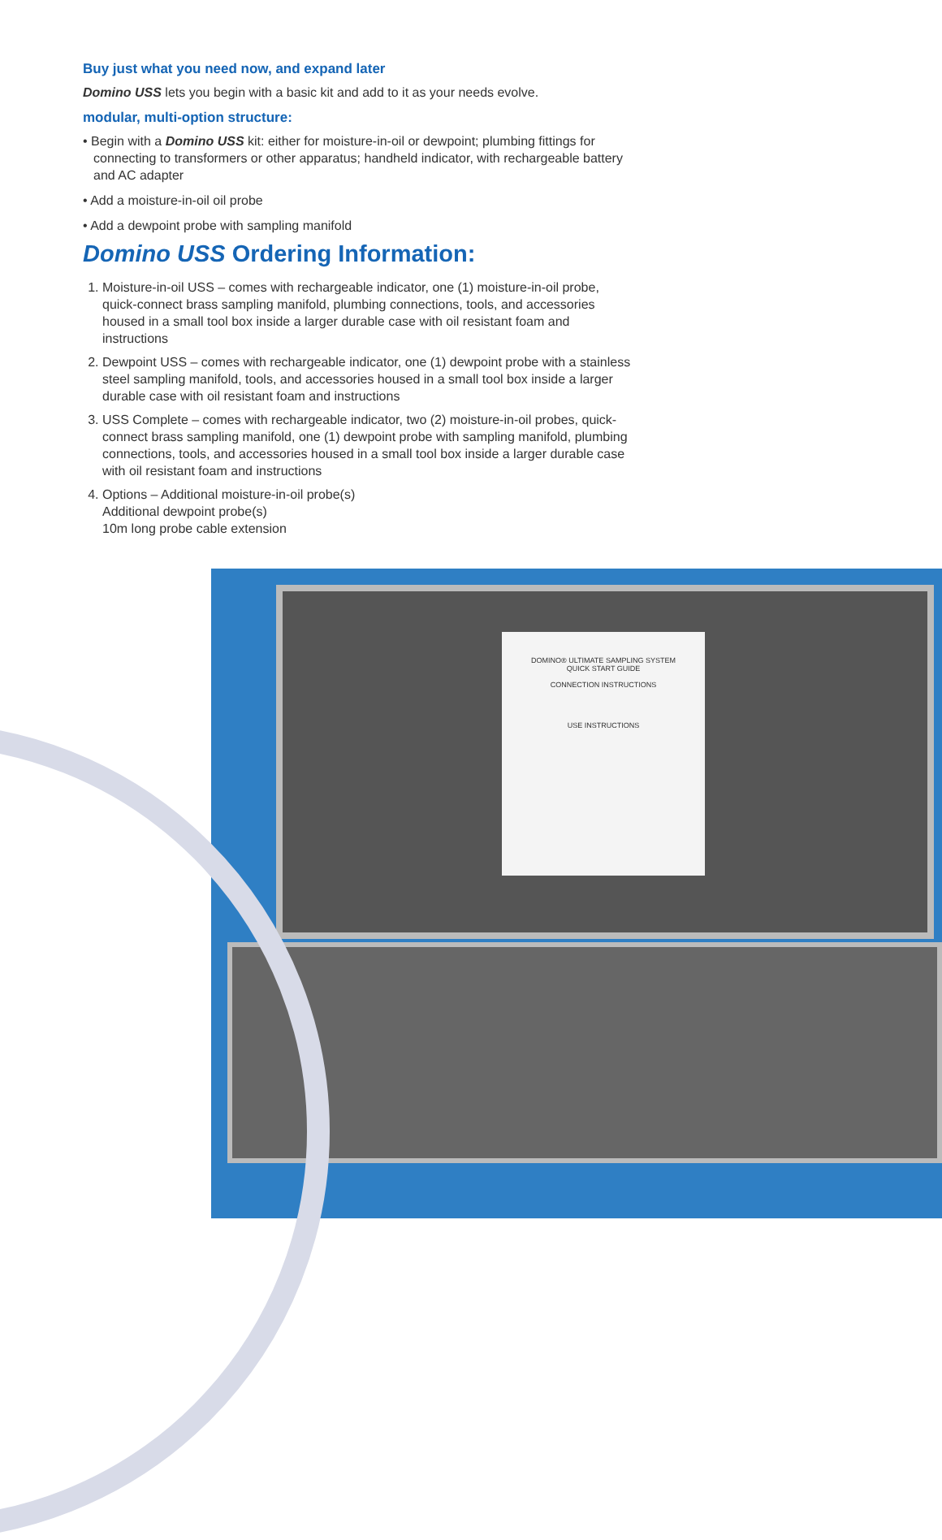DOMINO® ULTIMATE SAMPLING SYSTEM
QUICK START GUIDE
CONNECTION INSTRUCTIONS
USE INSTRUCTIONS
Buy just what you need now, and expand later
Domino USS lets you begin with a basic kit and add to it as your needs evolve.
modular, multi-option structure:
• Begin with a Domino USS kit: either for moisture-in-oil or dewpoint; plumbing fittings for connecting to transformers or other apparatus; handheld indicator, with rechargeable battery and AC adapter
• Add a moisture-in-oil oil probe
• Add a dewpoint probe with sampling manifold
Domino USS Ordering Information:
1. Moisture-in-oil USS – comes with rechargeable indicator, one (1) moisture-in-oil probe, quick-connect brass sampling manifold, plumbing connections, tools, and accessories housed in a small tool box inside a larger durable case with oil resistant foam and instructions
2. Dewpoint USS – comes with rechargeable indicator, one (1) dewpoint probe with a stainless steel sampling manifold, tools, and accessories housed in a small tool box inside a larger durable case with oil resistant foam and instructions
3. USS Complete – comes with rechargeable indicator, two (2) moisture-in-oil probes, quick-connect brass sampling manifold, one (1) dewpoint probe with sampling manifold, plumbing connections, tools, and accessories housed in a small tool box inside a larger durable case with oil resistant foam and instructions
4. Options – Additional moisture-in-oil probe(s)
Additional dewpoint probe(s)
10m long probe cable extension